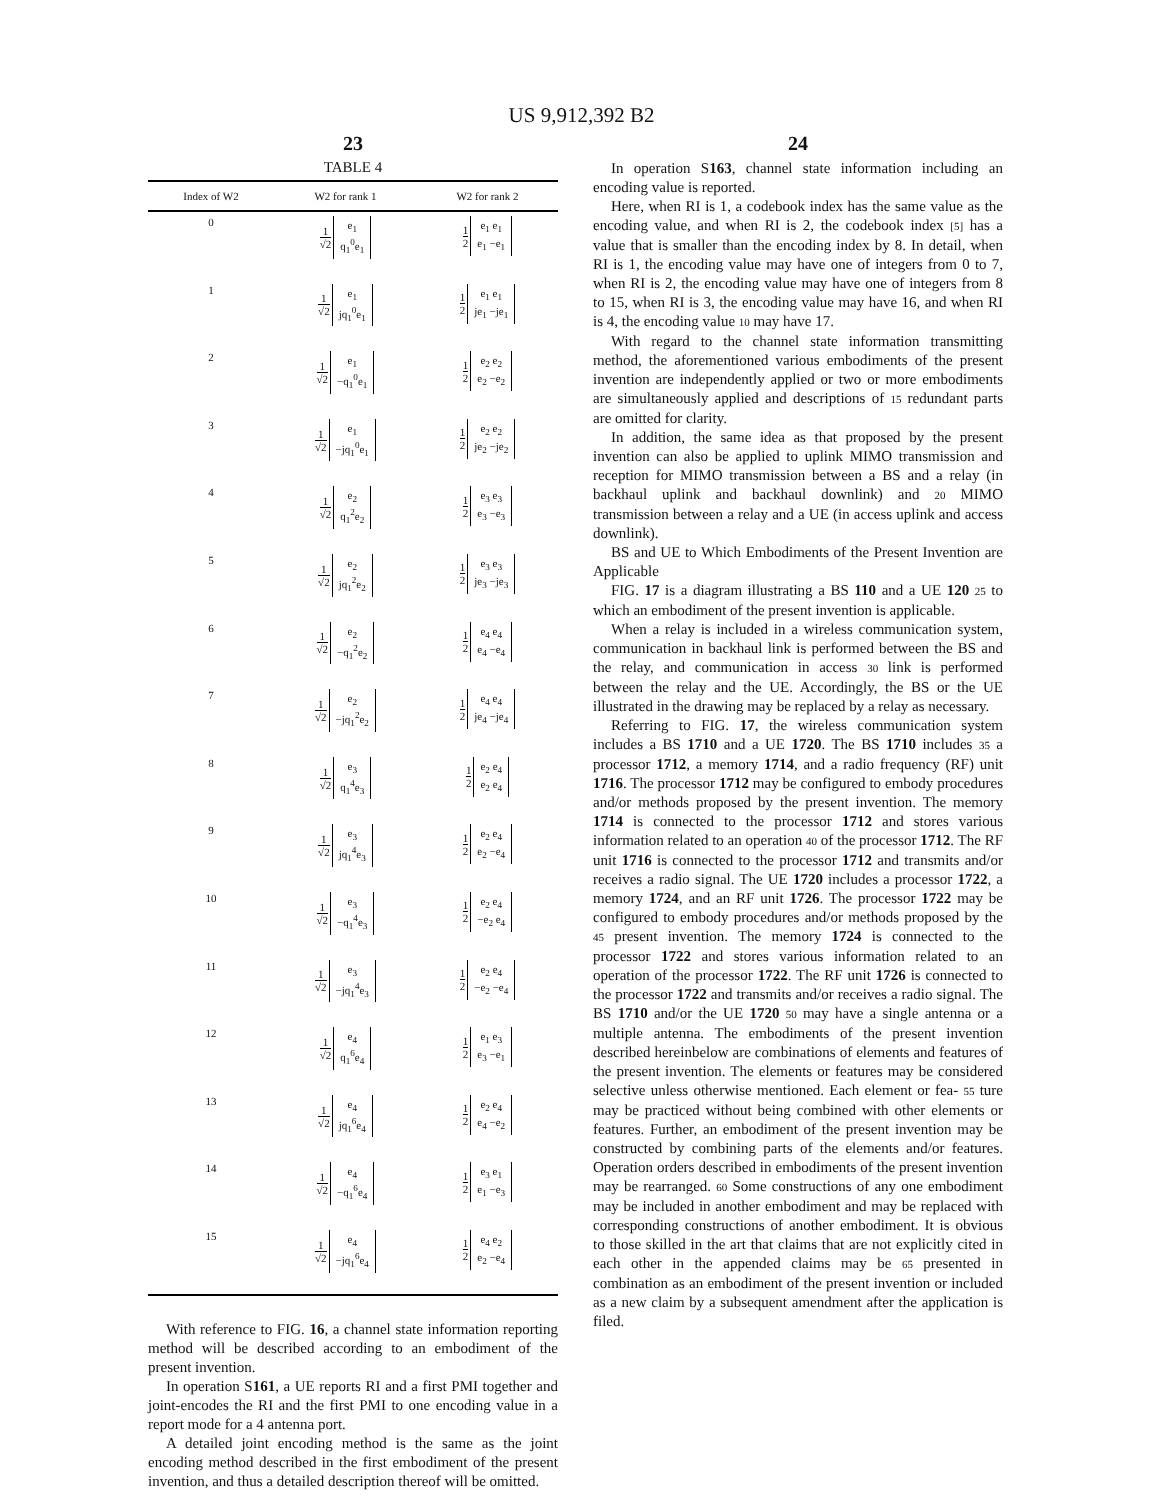US 9,912,392 B2
23
TABLE 4
| Index of W2 | W2 for rank 1 | W2 for rank 2 |
| --- | --- | --- |
| 0 | 1 √2 e<sub>1</sub> q<sub>1</sub><sup>0</sup>e<sub>1</sub> | 1 2 e<sub>1</sub> e<sub>1</sub> e<sub>1</sub> −e<sub>1</sub> |
| 1 | 1 √2 e<sub>1</sub> jq<sub>1</sub><sup>0</sup>e<sub>1</sub> | 1 2 e<sub>1</sub> e<sub>1</sub> je<sub>1</sub> −je<sub>1</sub> |
| 2 | 1 √2 e<sub>1</sub> −q<sub>1</sub><sup>0</sup>e<sub>1</sub> | 1 2 e<sub>2</sub> e<sub>2</sub> e<sub>2</sub> −e<sub>2</sub> |
| 3 | 1 √2 e<sub>1</sub> −jq<sub>1</sub><sup>0</sup>e<sub>1</sub> | 1 2 e<sub>2</sub> e<sub>2</sub> je<sub>2</sub> −je<sub>2</sub> |
| 4 | 1 √2 e<sub>2</sub> q<sub>1</sub><sup>2</sup>e<sub>2</sub> | 1 2 e<sub>3</sub> e<sub>3</sub> e<sub>3</sub> −e<sub>3</sub> |
| 5 | 1 √2 e<sub>2</sub> jq<sub>1</sub><sup>2</sup>e<sub>2</sub> | 1 2 e<sub>3</sub> e<sub>3</sub> je<sub>3</sub> −je<sub>3</sub> |
| 6 | 1 √2 e<sub>2</sub> −q<sub>1</sub><sup>2</sup>e<sub>2</sub> | 1 2 e<sub>4</sub> e<sub>4</sub> e<sub>4</sub> −e<sub>4</sub> |
| 7 | 1 √2 e<sub>2</sub> −jq<sub>1</sub><sup>2</sup>e<sub>2</sub> | 1 2 e<sub>4</sub> e<sub>4</sub> je<sub>4</sub> −je<sub>4</sub> |
| 8 | 1 √2 e<sub>3</sub> q<sub>1</sub><sup>4</sup>e<sub>3</sub> | 1 2 e<sub>2</sub> e<sub>4</sub> e<sub>2</sub> e<sub>4</sub> |
| 9 | 1 √2 e<sub>3</sub> jq<sub>1</sub><sup>4</sup>e<sub>3</sub> | 1 2 e<sub>2</sub> e<sub>4</sub> e<sub>2</sub> −e<sub>4</sub> |
| 10 | 1 √2 e<sub>3</sub> −q<sub>1</sub><sup>4</sup>e<sub>3</sub> | 1 2 e<sub>2</sub> e<sub>4</sub> −e<sub>2</sub> e<sub>4</sub> |
| 11 | 1 √2 e<sub>3</sub> −jq<sub>1</sub><sup>4</sup>e<sub>3</sub> | 1 2 e<sub>2</sub> e<sub>4</sub> −e<sub>2</sub> −e<sub>4</sub> |
| 12 | 1 √2 e<sub>4</sub> q<sub>1</sub><sup>6</sup>e<sub>4</sub> | 1 2 e<sub>1</sub> e<sub>3</sub> e<sub>3</sub> −e<sub>1</sub> |
| 13 | 1 √2 e<sub>4</sub> jq<sub>1</sub><sup>6</sup>e<sub>4</sub> | 1 2 e<sub>2</sub> e<sub>4</sub> e<sub>4</sub> −e<sub>2</sub> |
| 14 | 1 √2 e<sub>4</sub> −q<sub>1</sub><sup>6</sup>e<sub>4</sub> | 1 2 e<sub>3</sub> e<sub>1</sub> e<sub>1</sub> −e<sub>3</sub> |
| 15 | 1 √2 e<sub>4</sub> −jq<sub>1</sub><sup>6</sup>e<sub>4</sub> | 1 2 e<sub>4</sub> e<sub>2</sub> e<sub>2</sub> −e<sub>4</sub> |
With reference to FIG. 16, a channel state information reporting method will be described according to an embodiment of the present invention.
In operation S161, a UE reports RI and a first PMI together and joint-encodes the RI and the first PMI to one encoding value in a report mode for a 4 antenna port.
A detailed joint encoding method is the same as the joint encoding method described in the first embodiment of the present invention, and thus a detailed description thereof will be omitted.
24
In operation S163, channel state information including an encoding value is reported.
Here, when RI is 1, a codebook index has the same value as the encoding value, and when RI is 2, the codebook index [5] has a value that is smaller than the encoding index by 8. In detail, when RI is 1, the encoding value may have one of integers from 0 to 7, when RI is 2, the encoding value may have one of integers from 8 to 15, when RI is 3, the encoding value may have 16, and when RI is 4, the encoding value 10 may have 17.
With regard to the channel state information transmitting method, the aforementioned various embodiments of the present invention are independently applied or two or more embodiments are simultaneously applied and descriptions of 15 redundant parts are omitted for clarity.
In addition, the same idea as that proposed by the present invention can also be applied to uplink MIMO transmission and reception for MIMO transmission between a BS and a relay (in backhaul uplink and backhaul downlink) and 20 MIMO transmission between a relay and a UE (in access uplink and access downlink).
BS and UE to Which Embodiments of the Present Invention are Applicable
FIG. 17 is a diagram illustrating a BS 110 and a UE 120 25 to which an embodiment of the present invention is applicable.
When a relay is included in a wireless communication system, communication in backhaul link is performed between the BS and the relay, and communication in access 30 link is performed between the relay and the UE. Accordingly, the BS or the UE illustrated in the drawing may be replaced by a relay as necessary.
Referring to FIG. 17, the wireless communication system includes a BS 1710 and a UE 1720. The BS 1710 includes 35 a processor 1712, a memory 1714, and a radio frequency (RF) unit 1716. The processor 1712 may be configured to embody procedures and/or methods proposed by the present invention. The memory 1714 is connected to the processor 1712 and stores various information related to an operation 40 of the processor 1712. The RF unit 1716 is connected to the processor 1712 and transmits and/or receives a radio signal. The UE 1720 includes a processor 1722, a memory 1724, and an RF unit 1726. The processor 1722 may be configured to embody procedures and/or methods proposed by the 45 present invention. The memory 1724 is connected to the processor 1722 and stores various information related to an operation of the processor 1722. The RF unit 1726 is connected to the processor 1722 and transmits and/or receives a radio signal. The BS 1710 and/or the UE 1720 50 may have a single antenna or a multiple antenna. The embodiments of the present invention described hereinbelow are combinations of elements and features of the present invention. The elements or features may be considered selective unless otherwise mentioned. Each element or fea- 55 ture may be practiced without being combined with other elements or features. Further, an embodiment of the present invention may be constructed by combining parts of the elements and/or features. Operation orders described in embodiments of the present invention may be rearranged. 60 Some constructions of any one embodiment may be included in another embodiment and may be replaced with corresponding constructions of another embodiment. It is obvious to those skilled in the art that claims that are not explicitly cited in each other in the appended claims may be 65 presented in combination as an embodiment of the present invention or included as a new claim by a subsequent amendment after the application is filed.